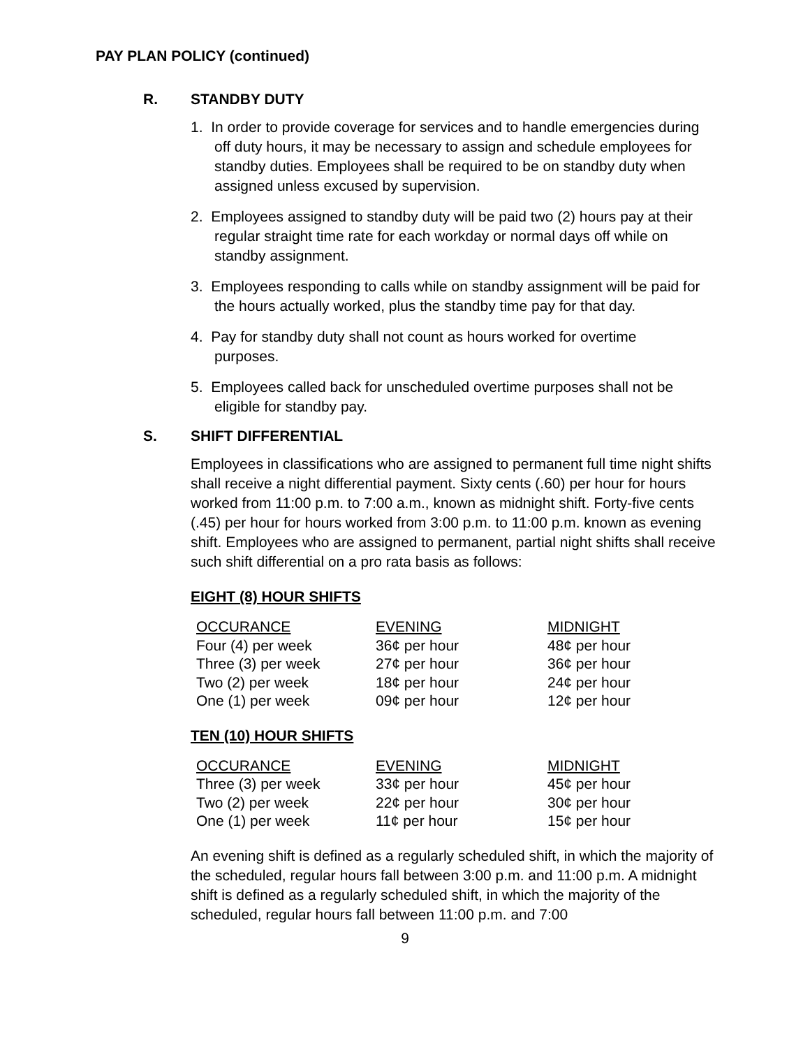PAY PLAN POLICY (continued)
R. STANDBY DUTY
1. In order to provide coverage for services and to handle emergencies during off duty hours, it may be necessary to assign and schedule employees for standby duties. Employees shall be required to be on standby duty when assigned unless excused by supervision.
2. Employees assigned to standby duty will be paid two (2) hours pay at their regular straight time rate for each workday or normal days off while on standby assignment.
3. Employees responding to calls while on standby assignment will be paid for the hours actually worked, plus the standby time pay for that day.
4. Pay for standby duty shall not count as hours worked for overtime purposes.
5. Employees called back for unscheduled overtime purposes shall not be eligible for standby pay.
S. SHIFT DIFFERENTIAL
Employees in classifications who are assigned to permanent full time night shifts shall receive a night differential payment. Sixty cents (.60) per hour for hours worked from 11:00 p.m. to 7:00 a.m., known as midnight shift. Forty-five cents (.45) per hour for hours worked from 3:00 p.m. to 11:00 p.m. known as evening shift. Employees who are assigned to permanent, partial night shifts shall receive such shift differential on a pro rata basis as follows:
EIGHT (8) HOUR SHIFTS
| OCCURANCE | EVENING | MIDNIGHT |
| --- | --- | --- |
| Four (4) per week | 36¢ per hour | 48¢ per hour |
| Three (3) per week | 27¢ per hour | 36¢ per hour |
| Two (2) per week | 18¢ per hour | 24¢ per hour |
| One (1) per week | 09¢ per hour | 12¢ per hour |
TEN (10) HOUR SHIFTS
| OCCURANCE | EVENING | MIDNIGHT |
| --- | --- | --- |
| Three (3) per week | 33¢ per hour | 45¢ per hour |
| Two (2) per week | 22¢ per hour | 30¢ per hour |
| One (1) per week | 11¢ per hour | 15¢ per hour |
An evening shift is defined as a regularly scheduled shift, in which the majority of the scheduled, regular hours fall between 3:00 p.m. and 11:00 p.m. A midnight shift is defined as a regularly scheduled shift, in which the majority of the scheduled, regular hours fall between 11:00 p.m. and 7:00
9